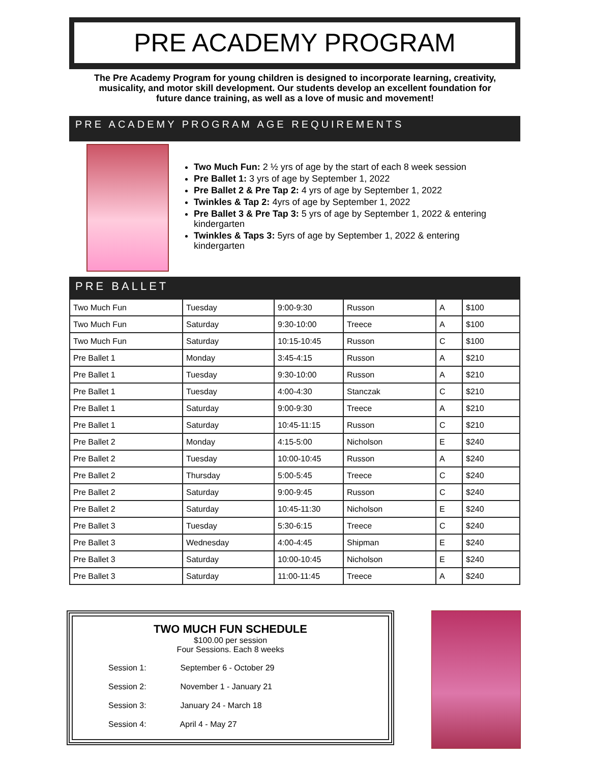PRE ACADEMY PROGRAM
The Pre Academy Program for young children is designed to incorporate learning, creativity, musicality, and motor skill development. Our students develop an excellent foundation for future dance training, as well as a love of music and movement!
PRE ACADEMY PROGRAM AGE REQUIREMENTS
Two Much Fun: 2 ½ yrs of age by the start of each 8 week session
Pre Ballet 1: 3 yrs of age by September 1, 2022
Pre Ballet 2 & Pre Tap 2: 4 yrs of age by September 1, 2022
Twinkles & Tap 2: 4yrs of age by September 1, 2022
Pre Ballet 3 & Pre Tap 3: 5 yrs of age by September 1, 2022 & entering kindergarten
Twinkles & Taps 3: 5yrs of age by September 1, 2022 & entering kindergarten
PRE BALLET
| Two Much Fun | Tuesday | 9:00-9:30 | Russon | A | $100 |
| Two Much Fun | Saturday | 9:30-10:00 | Treece | A | $100 |
| Two Much Fun | Saturday | 10:15-10:45 | Russon | C | $100 |
| Pre Ballet 1 | Monday | 3:45-4:15 | Russon | A | $210 |
| Pre Ballet 1 | Tuesday | 9:30-10:00 | Russon | A | $210 |
| Pre Ballet 1 | Tuesday | 4:00-4:30 | Stanczak | C | $210 |
| Pre Ballet 1 | Saturday | 9:00-9:30 | Treece | A | $210 |
| Pre Ballet 1 | Saturday | 10:45-11:15 | Russon | C | $210 |
| Pre Ballet 2 | Monday | 4:15-5:00 | Nicholson | E | $240 |
| Pre Ballet 2 | Tuesday | 10:00-10:45 | Russon | A | $240 |
| Pre Ballet 2 | Thursday | 5:00-5:45 | Treece | C | $240 |
| Pre Ballet 2 | Saturday | 9:00-9:45 | Russon | C | $240 |
| Pre Ballet 2 | Saturday | 10:45-11:30 | Nicholson | E | $240 |
| Pre Ballet 3 | Tuesday | 5:30-6:15 | Treece | C | $240 |
| Pre Ballet 3 | Wednesday | 4:00-4:45 | Shipman | E | $240 |
| Pre Ballet 3 | Saturday | 10:00-10:45 | Nicholson | E | $240 |
| Pre Ballet 3 | Saturday | 11:00-11:45 | Treece | A | $240 |
TWO MUCH FUN SCHEDULE
$100.00 per session
Four Sessions. Each 8 weeks
Session 1: September 6 - October 29
Session 2: November 1 - January 21
Session 3: January 24 - March 18
Session 4: April 4 - May 27